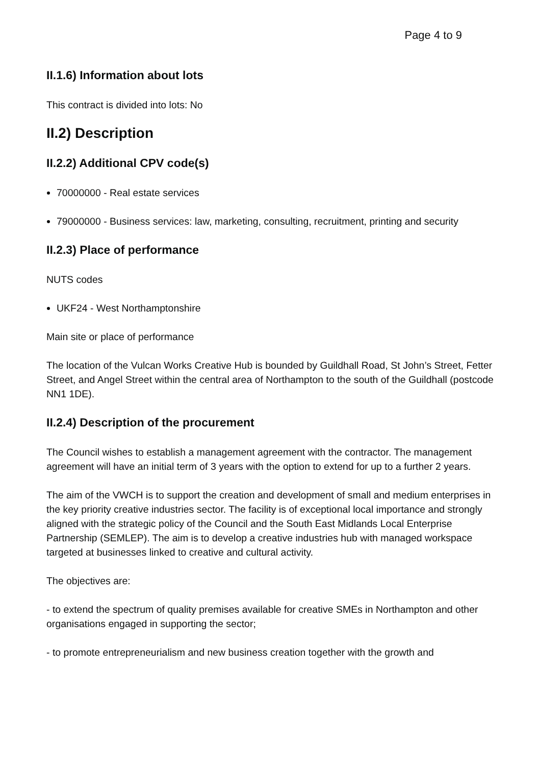Page 4 to 9
II.1.6) Information about lots
This contract is divided into lots: No
II.2) Description
II.2.2) Additional CPV code(s)
70000000 - Real estate services
79000000 - Business services: law, marketing, consulting, recruitment, printing and security
II.2.3) Place of performance
NUTS codes
UKF24 - West Northamptonshire
Main site or place of performance
The location of the Vulcan Works Creative Hub is bounded by Guildhall Road, St John’s Street, Fetter Street, and Angel Street within the central area of Northampton to the south of the Guildhall (postcode NN1 1DE).
II.2.4) Description of the procurement
The Council wishes to establish a management agreement with the contractor. The management agreement will have an initial term of 3 years with the option to extend for up to a further 2 years.
The aim of the VWCH is to support the creation and development of small and medium enterprises in the key priority creative industries sector. The facility is of exceptional local importance and strongly aligned with the strategic policy of the Council and the South East Midlands Local Enterprise Partnership (SEMLEP). The aim is to develop a creative industries hub with managed workspace targeted at businesses linked to creative and cultural activity.
The objectives are:
- to extend the spectrum of quality premises available for creative SMEs in Northampton and other organisations engaged in supporting the sector;
- to promote entrepreneurialism and new business creation together with the growth and